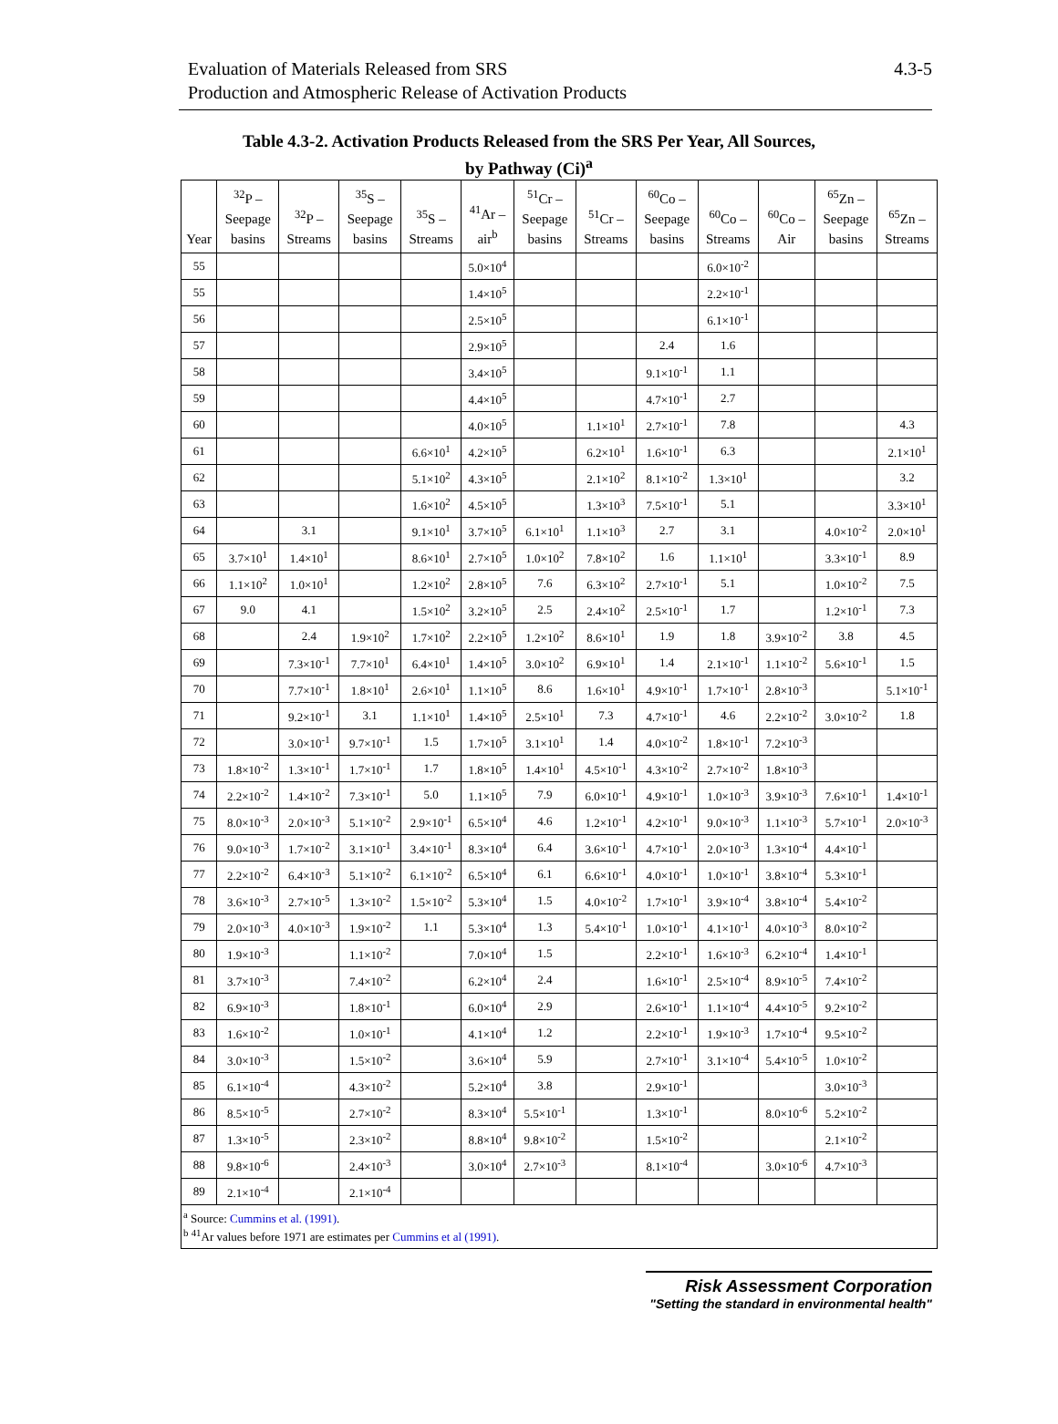Evaluation of Materials Released from SRS
Production and Atmospheric Release of Activation Products
4.3-5
Table 4.3-2. Activation Products Released from the SRS Per Year, All Sources,
by Pathway (Ci)<sup>a</sup>
| Year | <sup>32</sup>P – Seepage basins | <sup>32</sup>P – Streams | <sup>35</sup>S – Seepage basins | <sup>35</sup>S – Streams | <sup>41</sup>Ar – air<sup>b</sup> | <sup>51</sup>Cr – Seepage basins | <sup>51</sup>Cr – Streams | <sup>60</sup>Co – Seepage basins | <sup>60</sup>Co – Streams | <sup>60</sup>Co – Air | <sup>65</sup>Zn – Seepage basins | <sup>65</sup>Zn – Streams |
| --- | --- | --- | --- | --- | --- | --- | --- | --- | --- | --- | --- | --- |
| 55 | | | | | 5.0×10<sup>4</sup> | | | | 6.0×10<sup>-2</sup> | | | |
| 55 | | | | | 1.4×10<sup>5</sup> | | | | 2.2×10<sup>-1</sup> | | | |
| 56 | | | | | 2.5×10<sup>5</sup> | | | | 6.1×10<sup>-1</sup> | | | |
| 57 | | | | | 2.9×10<sup>5</sup> | | | 2.4 | 1.6 | | | |
| 58 | | | | | 3.4×10<sup>5</sup> | | | 9.1×10<sup>-1</sup> | 1.1 | | | |
| 59 | | | | | 4.4×10<sup>5</sup> | | | 4.7×10<sup>-1</sup> | 2.7 | | | |
| 60 | | | | | 4.0×10<sup>5</sup> | | 1.1×10<sup>1</sup> | 2.7×10<sup>-1</sup> | 7.8 | | | 4.3 |
| 61 | | | | 6.6×10<sup>1</sup> | 4.2×10<sup>5</sup> | | 6.2×10<sup>1</sup> | 1.6×10<sup>-1</sup> | 6.3 | | | 2.1×10<sup>1</sup> |
| 62 | | | | 5.1×10<sup>2</sup> | 4.3×10<sup>5</sup> | | 2.1×10<sup>2</sup> | 8.1×10<sup>-2</sup> | 1.3×10<sup>1</sup> | | | 3.2 |
| 63 | | | | 1.6×10<sup>2</sup> | 4.5×10<sup>5</sup> | | 1.3×10<sup>3</sup> | 7.5×10<sup>-1</sup> | 5.1 | | | 3.3×10<sup>1</sup> |
| 64 | | 3.1 | | 9.1×10<sup>1</sup> | 3.7×10<sup>5</sup> | 6.1×10<sup>1</sup> | 1.1×10<sup>3</sup> | 2.7 | 3.1 | | 4.0×10<sup>-2</sup> | 2.0×10<sup>1</sup> |
| 65 | 3.7×10<sup>1</sup> | 1.4×10<sup>1</sup> | | 8.6×10<sup>1</sup> | 2.7×10<sup>5</sup> | 1.0×10<sup>2</sup> | 7.8×10<sup>2</sup> | 1.6 | 1.1×10<sup>1</sup> | | 3.3×10<sup>-1</sup> | 8.9 |
| 66 | 1.1×10<sup>2</sup> | 1.0×10<sup>1</sup> | | 1.2×10<sup>2</sup> | 2.8×10<sup>5</sup> | 7.6 | 6.3×10<sup>2</sup> | 2.7×10<sup>-1</sup> | 5.1 | | 1.0×10<sup>-2</sup> | 7.5 |
| 67 | 9.0 | 4.1 | | 1.5×10<sup>2</sup> | 3.2×10<sup>5</sup> | 2.5 | 2.4×10<sup>2</sup> | 2.5×10<sup>-1</sup> | 1.7 | | 1.2×10<sup>-1</sup> | 7.3 |
| 68 | | 2.4 | 1.9×10<sup>2</sup> | 1.7×10<sup>2</sup> | 2.2×10<sup>5</sup> | 1.2×10<sup>2</sup> | 8.6×10<sup>1</sup> | 1.9 | 1.8 | 3.9×10<sup>-2</sup> | 3.8 | 4.5 |
| 69 | | 7.3×10<sup>-1</sup> | 7.7×10<sup>1</sup> | 6.4×10<sup>1</sup> | 1.4×10<sup>5</sup> | 3.0×10<sup>2</sup> | 6.9×10<sup>1</sup> | 1.4 | 2.1×10<sup>-1</sup> | 1.1×10<sup>-2</sup> | 5.6×10<sup>-1</sup> | 1.5 |
| 70 | | 7.7×10<sup>-1</sup> | 1.8×10<sup>1</sup> | 2.6×10<sup>1</sup> | 1.1×10<sup>5</sup> | 8.6 | 1.6×10<sup>1</sup> | 4.9×10<sup>-1</sup> | 1.7×10<sup>-1</sup> | 2.8×10<sup>-3</sup> | | 5.1×10<sup>-1</sup> |
| 71 | | 9.2×10<sup>-1</sup> | 3.1 | 1.1×10<sup>1</sup> | 1.4×10<sup>5</sup> | 2.5×10<sup>1</sup> | 7.3 | 4.7×10<sup>-1</sup> | 4.6 | 2.2×10<sup>-2</sup> | 3.0×10<sup>-2</sup> | 1.8 |
| 72 | | 3.0×10<sup>-1</sup> | 9.7×10<sup>-1</sup> | 1.5 | 1.7×10<sup>5</sup> | 3.1×10<sup>1</sup> | 1.4 | 4.0×10<sup>-2</sup> | 1.8×10<sup>-1</sup> | 7.2×10<sup>-3</sup> | | |
| 73 | 1.8×10<sup>-2</sup> | 1.3×10<sup>-1</sup> | 1.7×10<sup>-1</sup> | 1.7 | 1.8×10<sup>5</sup> | 1.4×10<sup>1</sup> | 4.5×10<sup>-1</sup> | 4.3×10<sup>-2</sup> | 2.7×10<sup>-2</sup> | 1.8×10<sup>-3</sup> | | |
| 74 | 2.2×10<sup>-2</sup> | 1.4×10<sup>-2</sup> | 7.3×10<sup>-1</sup> | 5.0 | 1.1×10<sup>5</sup> | 7.9 | 6.0×10<sup>-1</sup> | 4.9×10<sup>-1</sup> | 1.0×10<sup>-3</sup> | 3.9×10<sup>-3</sup> | 7.6×10<sup>-1</sup> | 1.4×10<sup>-1</sup> |
| 75 | 8.0×10<sup>-3</sup> | 2.0×10<sup>-3</sup> | 5.1×10<sup>-2</sup> | 2.9×10<sup>-1</sup> | 6.5×10<sup>4</sup> | 4.6 | 1.2×10<sup>-1</sup> | 4.2×10<sup>-1</sup> | 9.0×10<sup>-3</sup> | 1.1×10<sup>-3</sup> | 5.7×10<sup>-1</sup> | 2.0×10<sup>-3</sup> |
| 76 | 9.0×10<sup>-3</sup> | 1.7×10<sup>-2</sup> | 3.1×10<sup>-1</sup> | 3.4×10<sup>-1</sup> | 8.3×10<sup>4</sup> | 6.4 | 3.6×10<sup>-1</sup> | 4.7×10<sup>-1</sup> | 2.0×10<sup>-3</sup> | 1.3×10<sup>-4</sup> | 4.4×10<sup>-1</sup> | |
| 77 | 2.2×10<sup>-2</sup> | 6.4×10<sup>-3</sup> | 5.1×10<sup>-2</sup> | 6.1×10<sup>-2</sup> | 6.5×10<sup>4</sup> | 6.1 | 6.6×10<sup>-1</sup> | 4.0×10<sup>-1</sup> | 1.0×10<sup>-1</sup> | 3.8×10<sup>-4</sup> | 5.3×10<sup>-1</sup> | |
| 78 | 3.6×10<sup>-3</sup> | 2.7×10<sup>-5</sup> | 1.3×10<sup>-2</sup> | 1.5×10<sup>-2</sup> | 5.3×10<sup>4</sup> | 1.5 | 4.0×10<sup>-2</sup> | 1.7×10<sup>-1</sup> | 3.9×10<sup>-4</sup> | 3.8×10<sup>-4</sup> | 5.4×10<sup>-2</sup> | |
| 79 | 2.0×10<sup>-3</sup> | 4.0×10<sup>-3</sup> | 1.9×10<sup>-2</sup> | 1.1 | 5.3×10<sup>4</sup> | 1.3 | 5.4×10<sup>-1</sup> | 1.0×10<sup>-1</sup> | 4.1×10<sup>-1</sup> | 4.0×10<sup>-3</sup> | 8.0×10<sup>-2</sup> | |
| 80 | 1.9×10<sup>-3</sup> | | 1.1×10<sup>-2</sup> | | 7.0×10<sup>4</sup> | 1.5 | | 2.2×10<sup>-1</sup> | 1.6×10<sup>-3</sup> | 6.2×10<sup>-4</sup> | 1.4×10<sup>-1</sup> | |
| 81 | 3.7×10<sup>-3</sup> | | 7.4×10<sup>-2</sup> | | 6.2×10<sup>4</sup> | 2.4 | | 1.6×10<sup>-1</sup> | 2.5×10<sup>-4</sup> | 8.9×10<sup>-5</sup> | 7.4×10<sup>-2</sup> | |
| 82 | 6.9×10<sup>-3</sup> | | 1.8×10<sup>-1</sup> | | 6.0×10<sup>4</sup> | 2.9 | | 2.6×10<sup>-1</sup> | 1.1×10<sup>-4</sup> | 4.4×10<sup>-5</sup> | 9.2×10<sup>-2</sup> | |
| 83 | 1.6×10<sup>-2</sup> | | 1.0×10<sup>-1</sup> | | 4.1×10<sup>4</sup> | 1.2 | | 2.2×10<sup>-1</sup> | 1.9×10<sup>-3</sup> | 1.7×10<sup>-4</sup> | 9.5×10<sup>-2</sup> | |
| 84 | 3.0×10<sup>-3</sup> | | 1.5×10<sup>-2</sup> | | 3.6×10<sup>4</sup> | 5.9 | | 2.7×10<sup>-1</sup> | 3.1×10<sup>-4</sup> | 5.4×10<sup>-5</sup> | 1.0×10<sup>-2</sup> | |
| 85 | 6.1×10<sup>-4</sup> | | 4.3×10<sup>-2</sup> | | 5.2×10<sup>4</sup> | 3.8 | | 2.9×10<sup>-1</sup> | | | 3.0×10<sup>-3</sup> | |
| 86 | 8.5×10<sup>-5</sup> | | 2.7×10<sup>-2</sup> | | 8.3×10<sup>4</sup> | 5.5×10<sup>-1</sup> | | 1.3×10<sup>-1</sup> | | 8.0×10<sup>-6</sup> | 5.2×10<sup>-2</sup> | |
| 87 | 1.3×10<sup>-5</sup> | | 2.3×10<sup>-2</sup> | | 8.8×10<sup>4</sup> | 9.8×10<sup>-2</sup> | | 1.5×10<sup>-2</sup> | | | 2.1×10<sup>-2</sup> | |
| 88 | 9.8×10<sup>-6</sup> | | 2.4×10<sup>-3</sup> | | 3.0×10<sup>4</sup> | 2.7×10<sup>-3</sup> | | 8.1×10<sup>-4</sup> | | 3.0×10<sup>-6</sup> | 4.7×10<sup>-3</sup> | |
| 89 | 2.1×10<sup>-4</sup> | | 2.1×10<sup>-4</sup> | | | | | | | | | |
| <sup>a</sup> Source: Cummins et al. (1991) . <sup>b</sup> <sup>41</sup>Ar values before 1971 are estimates per Cummins et al (1991) . | | | | | | | | | | | | |
Risk Assessment Corporation
"Setting the standard in environmental health"